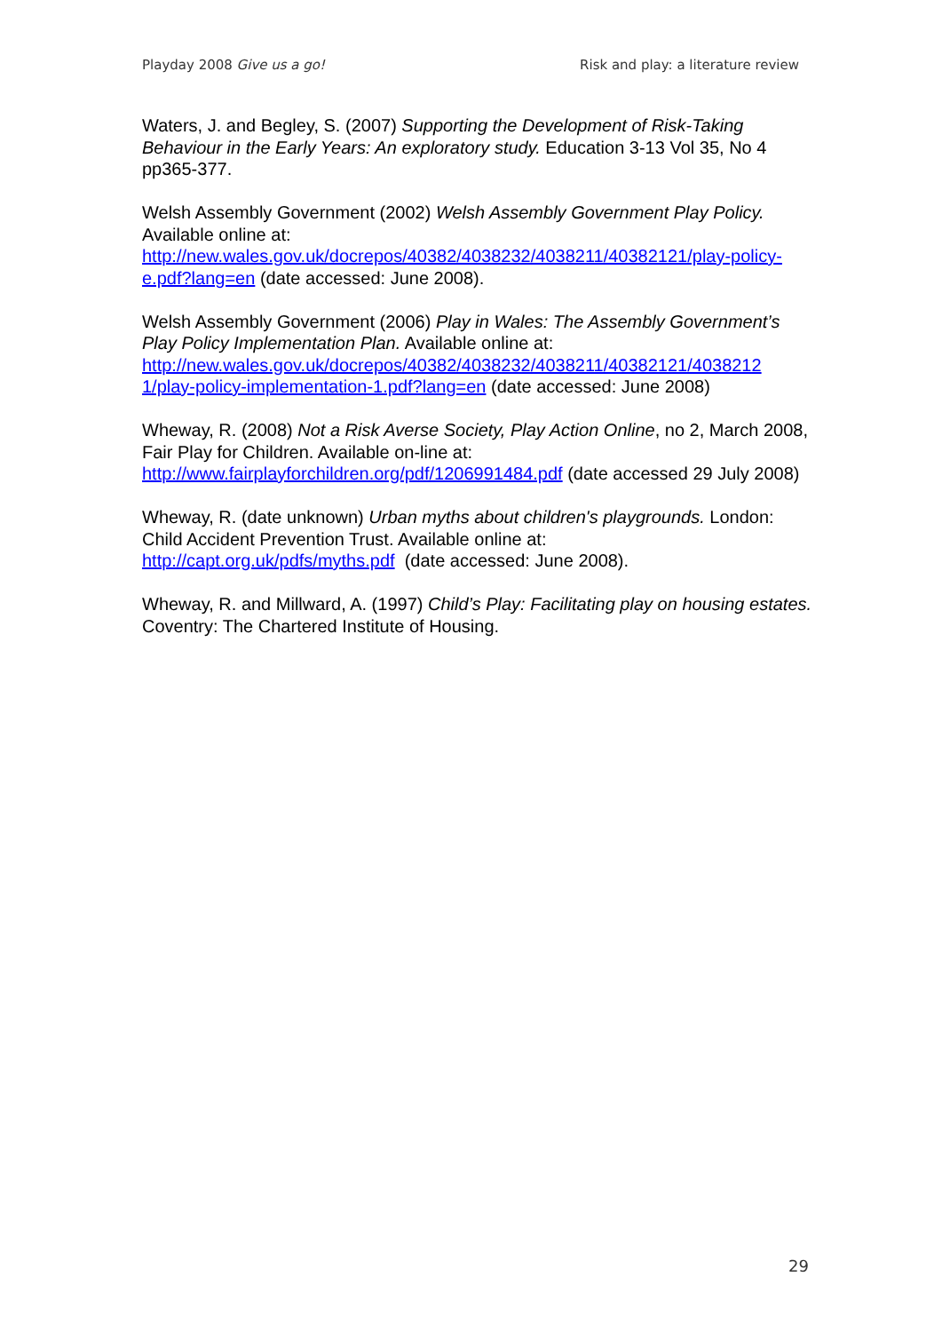Playday 2008 Give us a go! Risk and play: a literature review
Waters, J. and Begley, S. (2007) Supporting the Development of Risk-Taking Behaviour in the Early Years: An exploratory study. Education 3-13 Vol 35, No 4 pp365-377.
Welsh Assembly Government (2002) Welsh Assembly Government Play Policy. Available online at:
http://new.wales.gov.uk/docrepos/40382/4038232/4038211/40382121/play-policy-e.pdf?lang=en (date accessed: June 2008).
Welsh Assembly Government (2006) Play in Wales: The Assembly Government’s Play Policy Implementation Plan. Available online at: http://new.wales.gov.uk/docrepos/40382/4038232/4038211/40382121/4038212 1/play-policy-implementation-1.pdf?lang=en (date accessed: June 2008)
Wheway, R. (2008) Not a Risk Averse Society, Play Action Online, no 2, March 2008, Fair Play for Children. Available on-line at:
http://www.fairplayforchildren.org/pdf/1206991484.pdf (date accessed 29 July 2008)
Wheway, R. (date unknown) Urban myths about children's playgrounds. London: Child Accident Prevention Trust. Available online at:
http://capt.org.uk/pdfs/myths.pdf (date accessed: June 2008).
Wheway, R. and Millward, A. (1997) Child’s Play: Facilitating play on housing estates. Coventry: The Chartered Institute of Housing.
29